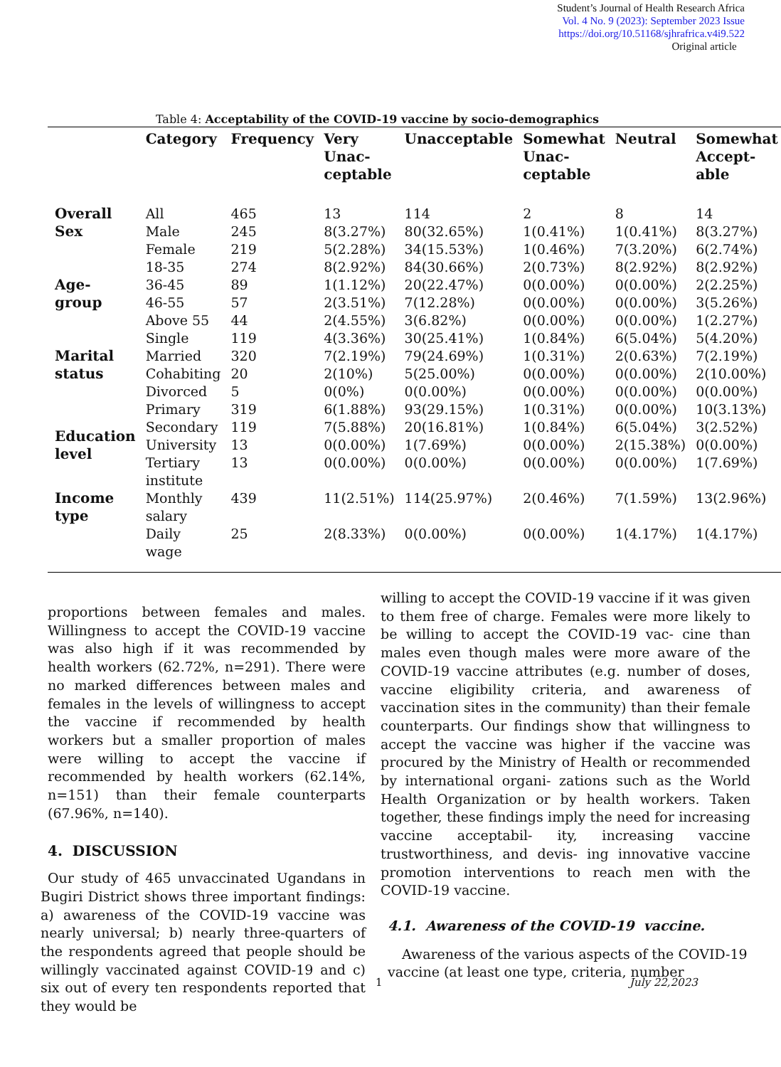Student’s Journal of Health Research Africa
Vol. 4 No. 9 (2023): September 2023 Issue
https://doi.org/10.51168/sjhrafrica.v4i9.522
Original article
Table 4: Acceptability of the COVID-19 vaccine by socio-demographics
| | Category | Frequency | Very Unac- ceptable | Unacceptable | Somewhat Unac- ceptable | Neutral | Somewhat Accept- able |
| --- | --- | --- | --- | --- | --- | --- | --- |
| Overall | All | 465 | 13 | 114 | 2 | 8 | 14 |
| Sex | Male | 245 | 8(3.27%) | 80(32.65%) | 1(0.41%) | 1(0.41%) | 8(3.27%) |
| | Female | 219 | 5(2.28%) | 34(15.53%) | 1(0.46%) | 7(3.20%) | 6(2.74%) |
| Age- group | 18-35 | 274 | 8(2.92%) | 84(30.66%) | 2(0.73%) | 8(2.92%) | 8(2.92%) |
| | 36-45 | 89 | 1(1.12%) | 20(22.47%) | 0(0.00%) | 0(0.00%) | 2(2.25%) |
| | 46-55 | 57 | 2(3.51%) | 7(12.28%) | 0(0.00%) | 0(0.00%) | 3(5.26%) |
| | Above 55 | 44 | 2(4.55%) | 3(6.82%) | 0(0.00%) | 0(0.00%) | 1(2.27%) |
| Marital status | Single | 119 | 4(3.36%) | 30(25.41%) | 1(0.84%) | 6(5.04%) | 5(4.20%) |
| | Married | 320 | 7(2.19%) | 79(24.69%) | 1(0.31%) | 2(0.63%) | 7(2.19%) |
| | Cohabiting | 20 | 2(10%) | 5(25.00%) | 0(0.00%) | 0(0.00%) | 2(10.00%) |
| | Divorced | 5 | 0(0%) | 0(0.00%) | 0(0.00%) | 0(0.00%) | 0(0.00%) |
| Education level | Primary | 319 | 6(1.88%) | 93(29.15%) | 1(0.31%) | 0(0.00%) | 10(3.13%) |
| | Secondary | 119 | 7(5.88%) | 20(16.81%) | 1(0.84%) | 6(5.04%) | 3(2.52%) |
| | University | 13 | 0(0.00%) | 1(7.69%) | 0(0.00%) | 2(15.38%) | 0(0.00%) |
| | Tertiary institute | 13 | 0(0.00%) | 0(0.00%) | 0(0.00%) | 0(0.00%) | 1(7.69%) |
| Income type | Monthly salary | 439 | 11(2.51%) | 114(25.97%) | 2(0.46%) | 7(1.59%) | 13(2.96%) |
| | Daily wage | 25 | 2(8.33%) | 0(0.00%) | 0(0.00%) | 1(4.17%) | 1(4.17%) |
proportions between females and males. Willingness to accept the COVID-19 vaccine was also high if it was recommended by health workers (62.72%, n=291). There were no marked differences between males and females in the levels of willingness to accept the vaccine if recommended by health workers but a smaller proportion of males were willing to accept the vaccine if recommended by health workers (62.14%, n=151) than their female counterparts (67.96%, n=140).
4. DISCUSSION
Our study of 465 unvaccinated Ugandans in Bugiri District shows three important findings: a) awareness of the COVID-19 vaccine was nearly universal; b) nearly three-quarters of the respondents agreed that people should be willingly vaccinated against COVID-19 and c) six out of every ten respondents reported that they would be
willing to accept the COVID-19 vaccine if it was given to them free of charge. Females were more likely to be willing to accept the COVID-19 vac- cine than males even though males were more aware of the COVID-19 vaccine attributes (e.g. number of doses, vaccine eligibility criteria, and awareness of vaccination sites in the community) than their female counterparts. Our findings show that willingness to accept the vaccine was higher if the vaccine was procured by the Ministry of Health or recommended by international organi- zations such as the World Health Organization or by health workers. Taken together, these findings imply the need for increasing vaccine acceptabil- ity, increasing vaccine trustworthiness, and devis- ing innovative vaccine promotion interventions to reach men with the COVID-19 vaccine.
4.1. Awareness of the COVID-19 vaccine.
Awareness of the various aspects of the COVID-19 vaccine (at least one type, criteria, number
1 July 22,2023